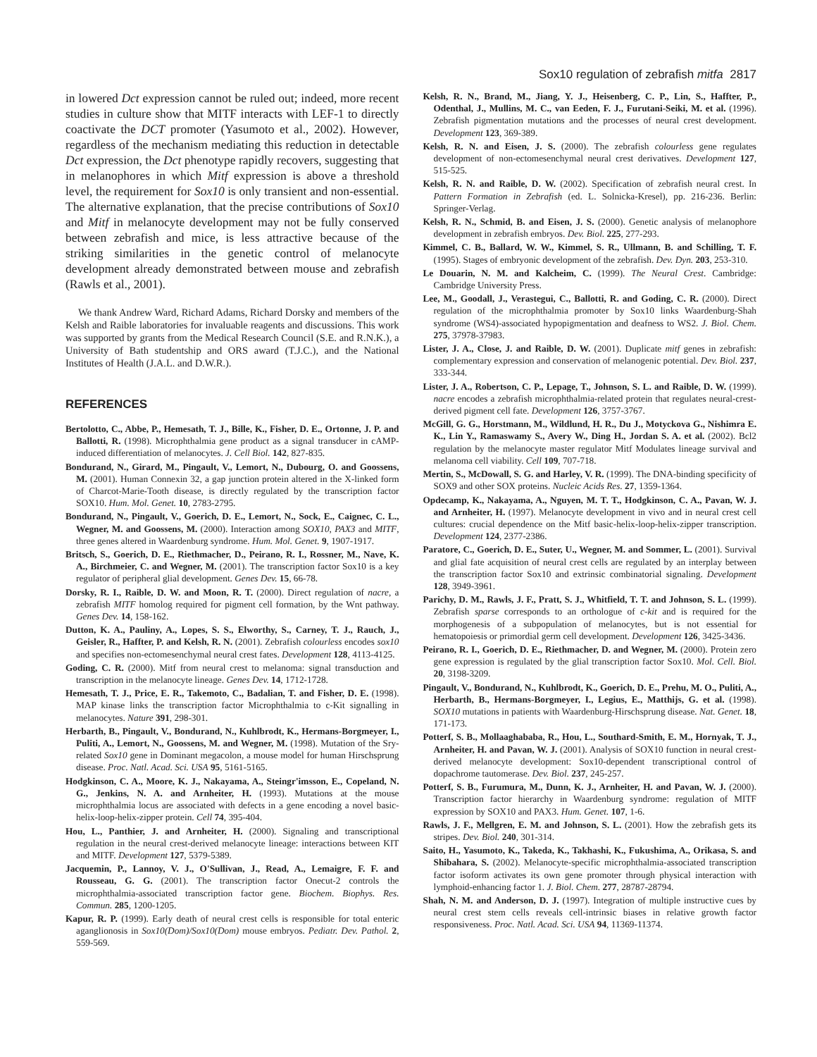Sox10 regulation of zebrafish mitfa 2817
in lowered Dct expression cannot be ruled out; indeed, more recent studies in culture show that MITF interacts with LEF-1 to directly coactivate the DCT promoter (Yasumoto et al., 2002). However, regardless of the mechanism mediating this reduction in detectable Dct expression, the Dct phenotype rapidly recovers, suggesting that in melanophores in which Mitf expression is above a threshold level, the requirement for Sox10 is only transient and non-essential. The alternative explanation, that the precise contributions of Sox10 and Mitf in melanocyte development may not be fully conserved between zebrafish and mice, is less attractive because of the striking similarities in the genetic control of melanocyte development already demonstrated between mouse and zebrafish (Rawls et al., 2001).
We thank Andrew Ward, Richard Adams, Richard Dorsky and members of the Kelsh and Raible laboratories for invaluable reagents and discussions. This work was supported by grants from the Medical Research Council (S.E. and R.N.K.), a University of Bath studentship and ORS award (T.J.C.), and the National Institutes of Health (J.A.L. and D.W.R.).
REFERENCES
Bertolotto, C., Abbe, P., Hemesath, T. J., Bille, K., Fisher, D. E., Ortonne, J. P. and Ballotti, R. (1998). Microphthalmia gene product as a signal transducer in cAMP-induced differentiation of melanocytes. J. Cell Biol. 142, 827-835.
Bondurand, N., Girard, M., Pingault, V., Lemort, N., Dubourg, O. and Goossens, M. (2001). Human Connexin 32, a gap junction protein altered in the X-linked form of Charcot-Marie-Tooth disease, is directly regulated by the transcription factor SOX10. Hum. Mol. Genet. 10, 2783-2795.
Bondurand, N., Pingault, V., Goerich, D. E., Lemort, N., Sock, E., Caignec, C. L., Wegner, M. and Goossens, M. (2000). Interaction among SOX10, PAX3 and MITF, three genes altered in Waardenburg syndrome. Hum. Mol. Genet. 9, 1907-1917.
Britsch, S., Goerich, D. E., Riethmacher, D., Peirano, R. I., Rossner, M., Nave, K. A., Birchmeier, C. and Wegner, M. (2001). The transcription factor Sox10 is a key regulator of peripheral glial development. Genes Dev. 15, 66-78.
Dorsky, R. I., Raible, D. W. and Moon, R. T. (2000). Direct regulation of nacre, a zebrafish MITF homolog required for pigment cell formation, by the Wnt pathway. Genes Dev. 14, 158-162.
Dutton, K. A., Pauliny, A., Lopes, S. S., Elworthy, S., Carney, T. J., Rauch, J., Geisler, R., Haffter, P. and Kelsh, R. N. (2001). Zebrafish colourless encodes sox10 and specifies non-ectomesenchymal neural crest fates. Development 128, 4113-4125.
Goding, C. R. (2000). Mitf from neural crest to melanoma: signal transduction and transcription in the melanocyte lineage. Genes Dev. 14, 1712-1728.
Hemesath, T. J., Price, E. R., Takemoto, C., Badalian, T. and Fisher, D. E. (1998). MAP kinase links the transcription factor Microphthalmia to c-Kit signalling in melanocytes. Nature 391, 298-301.
Herbarth, B., Pingault, V., Bondurand, N., Kuhlbrodt, K., Hermans-Borgmeyer, I., Puliti, A., Lemort, N., Goossens, M. and Wegner, M. (1998). Mutation of the Sry-related Sox10 gene in Dominant megacolon, a mouse model for human Hirschsprung disease. Proc. Natl. Acad. Sci. USA 95, 5161-5165.
Hodgkinson, C. A., Moore, K. J., Nakayama, A., Steingr'imsson, E., Copeland, N. G., Jenkins, N. A. and Arnheiter, H. (1993). Mutations at the mouse microphthalmia locus are associated with defects in a gene encoding a novel basic-helix-loop-helix-zipper protein. Cell 74, 395-404.
Hou, L., Panthier, J. and Arnheiter, H. (2000). Signaling and transcriptional regulation in the neural crest-derived melanocyte lineage: interactions between KIT and MITF. Development 127, 5379-5389.
Jacquemin, P., Lannoy, V. J., O'Sullivan, J., Read, A., Lemaigre, F. F. and Rousseau, G. G. (2001). The transcription factor Onecut-2 controls the microphthalmia-associated transcription factor gene. Biochem. Biophys. Res. Commun. 285, 1200-1205.
Kapur, R. P. (1999). Early death of neural crest cells is responsible for total enteric aganglionosis in Sox10(Dom)/Sox10(Dom) mouse embryos. Pediatr. Dev. Pathol. 2, 559-569.
Kelsh, R. N., Brand, M., Jiang, Y. J., Heisenberg, C. P., Lin, S., Haffter, P., Odenthal, J., Mullins, M. C., van Eeden, F. J., Furutani-Seiki, M. et al. (1996). Zebrafish pigmentation mutations and the processes of neural crest development. Development 123, 369-389.
Kelsh, R. N. and Eisen, J. S. (2000). The zebrafish colourless gene regulates development of non-ectomesenchymal neural crest derivatives. Development 127, 515-525.
Kelsh, R. N. and Raible, D. W. (2002). Specification of zebrafish neural crest. In Pattern Formation in Zebrafish (ed. L. Solnicka-Kresel), pp. 216-236. Berlin: Springer-Verlag.
Kelsh, R. N., Schmid, B. and Eisen, J. S. (2000). Genetic analysis of melanophore development in zebrafish embryos. Dev. Biol. 225, 277-293.
Kimmel, C. B., Ballard, W. W., Kimmel, S. R., Ullmann, B. and Schilling, T. F. (1995). Stages of embryonic development of the zebrafish. Dev. Dyn. 203, 253-310.
Le Douarin, N. M. and Kalcheim, C. (1999). The Neural Crest. Cambridge: Cambridge University Press.
Lee, M., Goodall, J., Verastegui, C., Ballotti, R. and Goding, C. R. (2000). Direct regulation of the microphthalmia promoter by Sox10 links Waardenburg-Shah syndrome (WS4)-associated hypopigmentation and deafness to WS2. J. Biol. Chem. 275, 37978-37983.
Lister, J. A., Close, J. and Raible, D. W. (2001). Duplicate mitf genes in zebrafish: complementary expression and conservation of melanogenic potential. Dev. Biol. 237, 333-344.
Lister, J. A., Robertson, C. P., Lepage, T., Johnson, S. L. and Raible, D. W. (1999). nacre encodes a zebrafish microphthalmia-related protein that regulates neural-crest-derived pigment cell fate. Development 126, 3757-3767.
McGill, G. G., Horstmann, M., Wildlund, H. R., Du J., Motyckova G., Nishimra E. K., Lin Y., Ramaswamy S., Avery W., Ding H., Jordan S. A. et al. (2002). Bcl2 regulation by the melanocyte master regulator Mitf Modulates lineage survival and melanoma cell viability. Cell 109, 707-718.
Mertin, S., McDowall, S. G. and Harley, V. R. (1999). The DNA-binding specificity of SOX9 and other SOX proteins. Nucleic Acids Res. 27, 1359-1364.
Opdecamp, K., Nakayama, A., Nguyen, M. T. T., Hodgkinson, C. A., Pavan, W. J. and Arnheiter, H. (1997). Melanocyte development in vivo and in neural crest cell cultures: crucial dependence on the Mitf basic-helix-loop-helix-zipper transcription. Development 124, 2377-2386.
Paratore, C., Goerich, D. E., Suter, U., Wegner, M. and Sommer, L. (2001). Survival and glial fate acquisition of neural crest cells are regulated by an interplay between the transcription factor Sox10 and extrinsic combinatorial signaling. Development 128, 3949-3961.
Parichy, D. M., Rawls, J. F., Pratt, S. J., Whitfield, T. T. and Johnson, S. L. (1999). Zebrafish sparse corresponds to an orthologue of c-kit and is required for the morphogenesis of a subpopulation of melanocytes, but is not essential for hematopoiesis or primordial germ cell development. Development 126, 3425-3436.
Peirano, R. I., Goerich, D. E., Riethmacher, D. and Wegner, M. (2000). Protein zero gene expression is regulated by the glial transcription factor Sox10. Mol. Cell. Biol. 20, 3198-3209.
Pingault, V., Bondurand, N., Kuhlbrodt, K., Goerich, D. E., Prehu, M. O., Puliti, A., Herbarth, B., Hermans-Borgmeyer, I., Legius, E., Matthijs, G. et al. (1998). SOX10 mutations in patients with Waardenburg-Hirschsprung disease. Nat. Genet. 18, 171-173.
Potterf, S. B., Mollaaghababa, R., Hou, L., Southard-Smith, E. M., Hornyak, T. J., Arnheiter, H. and Pavan, W. J. (2001). Analysis of SOX10 function in neural crest-derived melanocyte development: Sox10-dependent transcriptional control of dopachrome tautomerase. Dev. Biol. 237, 245-257.
Potterf, S. B., Furumura, M., Dunn, K. J., Arnheiter, H. and Pavan, W. J. (2000). Transcription factor hierarchy in Waardenburg syndrome: regulation of MITF expression by SOX10 and PAX3. Hum. Genet. 107, 1-6.
Rawls, J. F., Mellgren, E. M. and Johnson, S. L. (2001). How the zebrafish gets its stripes. Dev. Biol. 240, 301-314.
Saito, H., Yasumoto, K., Takeda, K., Takhashi, K., Fukushima, A., Orikasa, S. and Shibahara, S. (2002). Melanocyte-specific microphthalmia-associated transcription factor isoform activates its own gene promoter through physical interaction with lymphoid-enhancing factor 1. J. Biol. Chem. 277, 28787-28794.
Shah, N. M. and Anderson, D. J. (1997). Integration of multiple instructive cues by neural crest stem cells reveals cell-intrinsic biases in relative growth factor responsiveness. Proc. Natl. Acad. Sci. USA 94, 11369-11374.